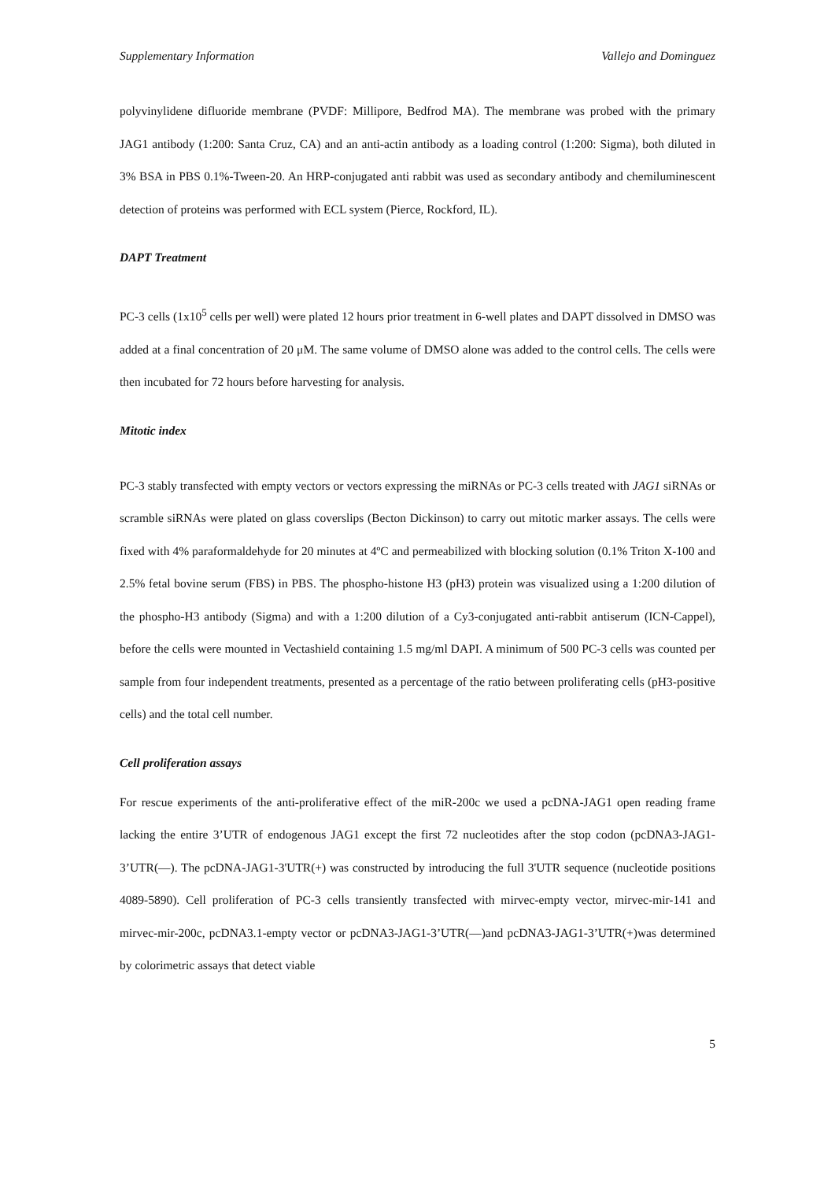Supplementary Information Vallejo and Dominguez
polyvinylidene difluoride membrane (PVDF: Millipore, Bedfrod MA). The membrane was probed with the primary JAG1 antibody (1:200: Santa Cruz, CA) and an anti-actin antibody as a loading control (1:200: Sigma), both diluted in 3% BSA in PBS 0.1%-Tween-20. An HRP-conjugated anti rabbit was used as secondary antibody and chemiluminescent detection of proteins was performed with ECL system (Pierce, Rockford, IL).
DAPT Treatment
PC-3 cells (1x10<sup>5</sup> cells per well) were plated 12 hours prior treatment in 6-well plates and DAPT dissolved in DMSO was added at a final concentration of 20 μM. The same volume of DMSO alone was added to the control cells. The cells were then incubated for 72 hours before harvesting for analysis.
Mitotic index
PC-3 stably transfected with empty vectors or vectors expressing the miRNAs or PC-3 cells treated with JAG1 siRNAs or scramble siRNAs were plated on glass coverslips (Becton Dickinson) to carry out mitotic marker assays. The cells were fixed with 4% paraformaldehyde for 20 minutes at 4ºC and permeabilized with blocking solution (0.1% Triton X-100 and 2.5% fetal bovine serum (FBS) in PBS. The phospho-histone H3 (pH3) protein was visualized using a 1:200 dilution of the phospho-H3 antibody (Sigma) and with a 1:200 dilution of a Cy3-conjugated anti-rabbit antiserum (ICN-Cappel), before the cells were mounted in Vectashield containing 1.5 mg/ml DAPI. A minimum of 500 PC-3 cells was counted per sample from four independent treatments, presented as a percentage of the ratio between proliferating cells (pH3-positive cells) and the total cell number.
Cell proliferation assays
For rescue experiments of the anti-proliferative effect of the miR-200c we used a pcDNA-JAG1 open reading frame lacking the entire 3’UTR of endogenous JAG1 except the first 72 nucleotides after the stop codon (pcDNA3-JAG1-3’UTR(—). The pcDNA-JAG1-3'UTR(+) was constructed by introducing the full 3'UTR sequence (nucleotide positions 4089-5890). Cell proliferation of PC-3 cells transiently transfected with mirvec-empty vector, mirvec-mir-141 and mirvec-mir-200c, pcDNA3.1-empty vector or pcDNA3-JAG1-3’UTR(—)and pcDNA3-JAG1-3’UTR(+)was determined by colorimetric assays that detect viable
5